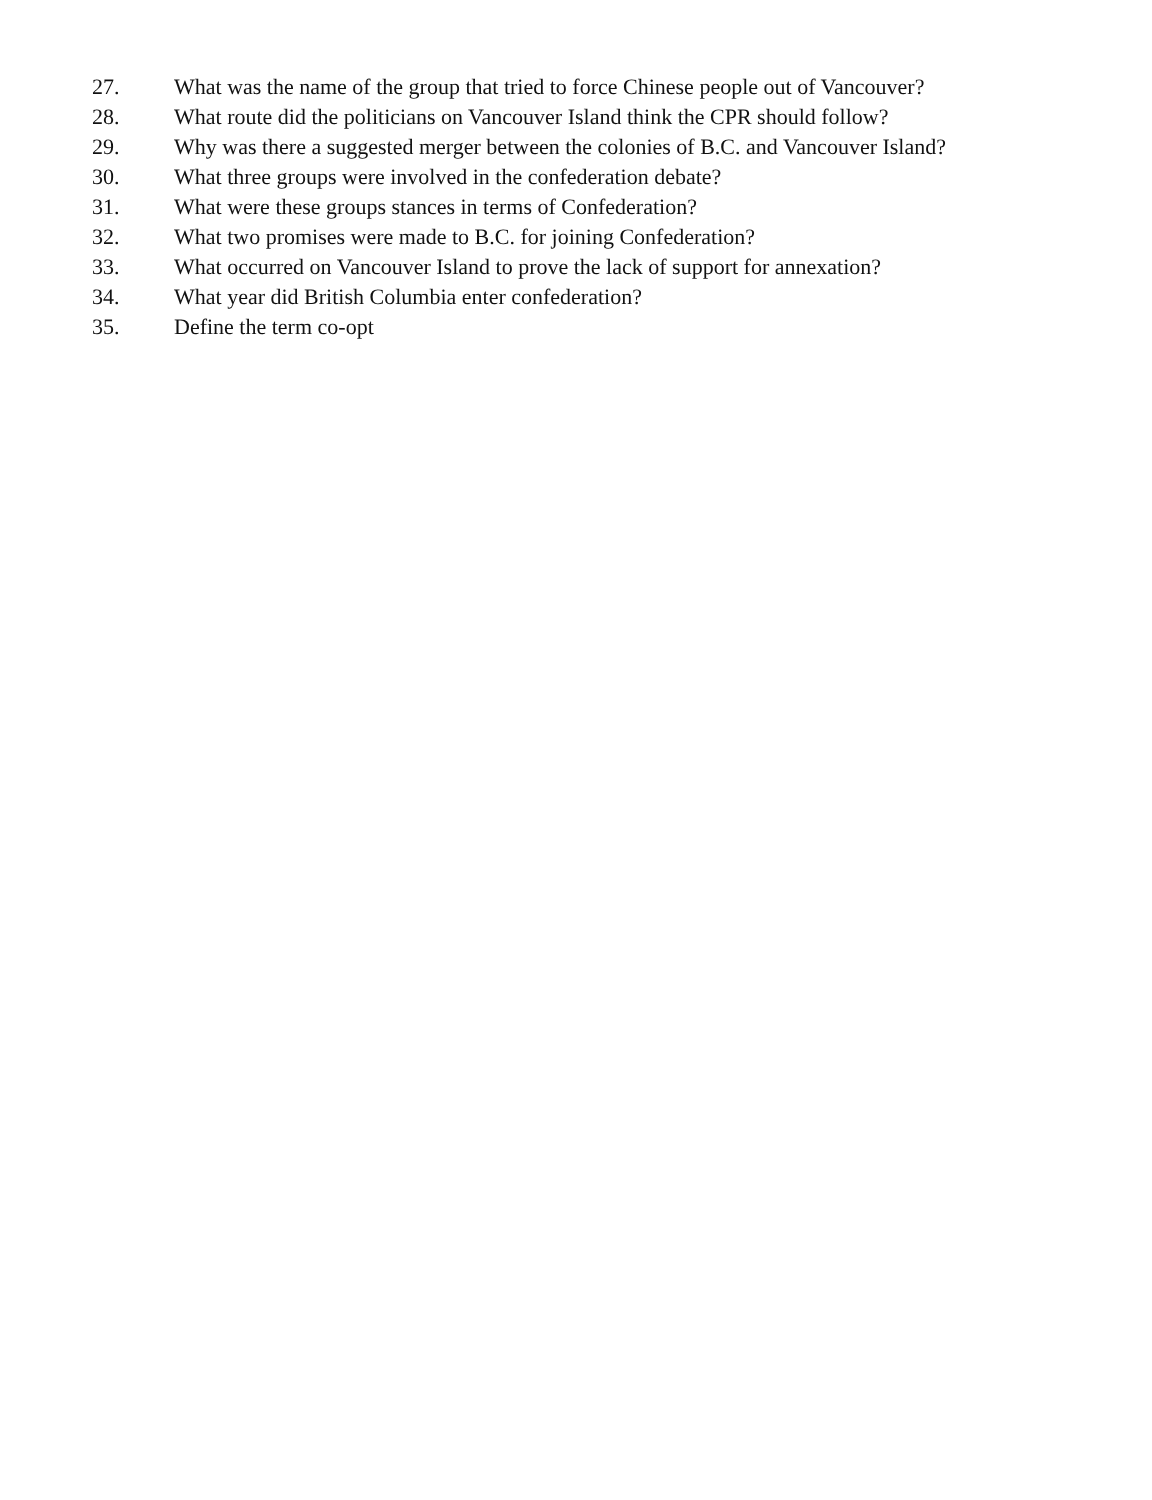27. What was the name of the group that tried to force Chinese people out of Vancouver?
28. What route did the politicians on Vancouver Island think the CPR should follow?
29. Why was there a suggested merger between the colonies of B.C. and Vancouver Island?
30. What three groups were involved in the confederation debate?
31. What were these groups stances in terms of Confederation?
32. What two promises were made to B.C. for joining Confederation?
33. What occurred on Vancouver Island to prove the lack of support for annexation?
34. What year did British Columbia enter confederation?
35. Define the term co-opt